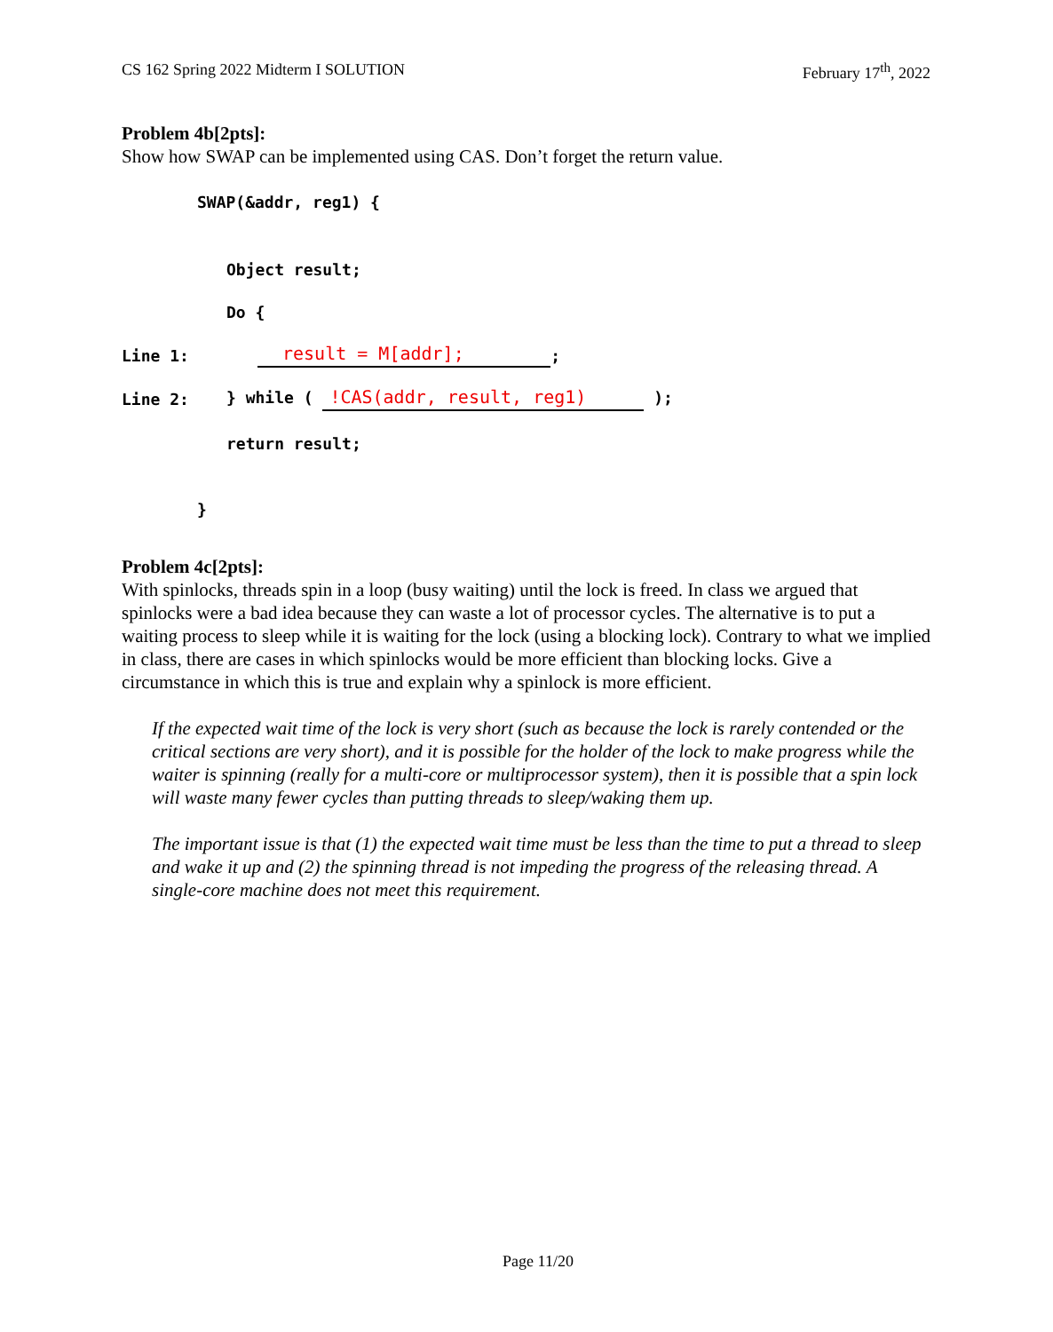CS 162 Spring 2022 Midterm I SOLUTION February 17<sup>th</sup>, 2022
Problem 4b[2pts]:
Show how SWAP can be implemented using CAS. Don’t forget the return value.
SWAP(&addr, reg1) {
Object result;
Do {
Line 1: result = M[addr]; ;
Line 2: } while ( !CAS(addr, result, reg1) );
return result;
}
Problem 4c[2pts]:
With spinlocks, threads spin in a loop (busy waiting) until the lock is freed. In class we argued that spinlocks were a bad idea because they can waste a lot of processor cycles. The alternative is to put a waiting process to sleep while it is waiting for the lock (using a blocking lock). Contrary to what we implied in class, there are cases in which spinlocks would be more efficient than blocking locks. Give a circumstance in which this is true and explain why a spinlock is more efficient.
If the expected wait time of the lock is very short (such as because the lock is rarely contended or the critical sections are very short), and it is possible for the holder of the lock to make progress while the waiter is spinning (really for a multi-core or multiprocessor system), then it is possible that a spin lock will waste many fewer cycles than putting threads to sleep/waking them up.
The important issue is that (1) the expected wait time must be less than the time to put a thread to sleep and wake it up and (2) the spinning thread is not impeding the progress of the releasing thread. A single-core machine does not meet this requirement.
Page 11/20